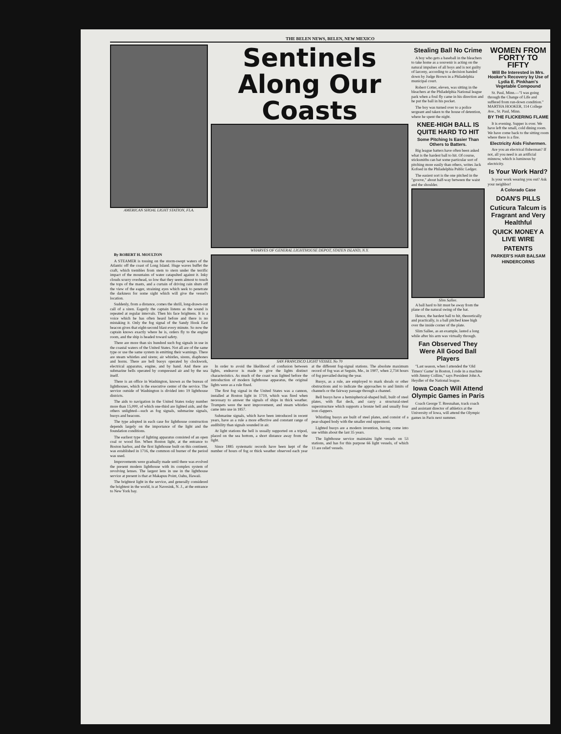THE BELEN NEWS, BELEN, NEW MEXICO
AMERICAN SHOAL LIGHT STATION, FLA.
Sentinels Along Our Coasts
WHARVES OF GENERAL LIGHTHOUSE DEPOT, STATEN ISLAND, N.Y.
By ROBERT H. MOULTON
A STEAMER is tossing on the storm-swept waters of the Atlantic off the coast of Long Island. Huge waves buffet the craft, which trembles from stem to stern under the terrific impact of the mountains of water catapulted against it. Inky clouds scurry overhead, so low that they seem almost to touch the tops of the masts, and a curtain of driving rain shuts off the view of the eager, straining eyes which seek to penetrate the darkness for some sight which will give the vessel's location.
Suddenly, from a distance, comes the shrill, long-drawn-out call of a siren. Eagerly the captain listens as the sound is repeated at regular intervals. Then his face brightens. It is a voice which he has often heard before and there is no mistaking it. Only the fog signal of the Sandy Hook East beacon gives that eight-second blast every minute. So now the captain knows exactly where he is, orders fly to the engine room, and the ship is headed toward safety.
There are more than six hundred such fog signals in use in the coastal waters of the United States. Not all are of the same type or use the same system in emitting their warnings. There are steam whistles and sirens; air whistles, sirens, diaphones and horns. There are bell buoys operated by clockwork, electrical apparatus, engine, and by hand. And there are submarine bells operated by compressed air and by the sea itself.
There is an office in Washington, known as the bureau of lighthouses, which is the executive center of the service. The service outside of Washington is divided into 19 lighthouse districts.
The aids to navigation in the United States today number more than 15,000, of which one-third are lighted aids, and the others unlighted—such as fog signals, submarine signals, buoys and beacons.
The type adopted in each case for lighthouse construction depends largely on the importance of the light and the foundation conditions.
The earliest type of lighting apparatus consisted of an open coal or wood fire. When Boston light, at the entrance to Boston harbor, and the first lighthouse built on this continent, was established in 1716, the common oil burner of the period was used.
Improvements were gradually made until there was evolved the present modern lighthouse with its complex system of revolving lenses. The largest lens in use in the lighthouse service at present is that at Makapuu Point, Oahu, Hawaii.
The brightest light in the service, and generally considered the brightest in the world, is at Navesink, N. J., at the entrance to New York bay.
SAN FRANCISCO LIGHT VESSEL No 70
In order to avoid the likelihood of confusion between lights, endeavor is made to give the lights distinct characteristics. As much of the coast was lighted before the introduction of modern lighthouse apparatus, the original lights were as a rule fixed.
The first fog signal in the United States was a cannon, installed at Boston light in 1719, which was fired when necessary to answer the signals of ships in thick weather. Trumpets were the next improvement, and steam whistles came into use in 1857.
Submarine signals, which have been introduced in recent years, have as a rule a more effective and constant range of audibility than signals sounded in air.
At light stations the bell is usually supported on a tripod, placed on the sea bottom, a short distance away from the light.
Since 1885 systematic records have been kept of the number of hours of fog or thick weather observed each year at the different fog-signal stations. The absolute maximum record of fog was at Seguin, Me., in 1907, when 2,734 hours of fog prevailed during the year.
Buoys, as a rule, are employed to mark shoals or other obstructions and to indicate the approaches to and limits of channels or the fairway passage through a channel.
Bell buoys have a hemispherical-shaped hull, built of steel plates, with flat deck, and carry a structural-steel superstructure which supports a bronze bell and usually four iron clappers.
Whistling buoys are built of steel plates, and consist of a pear-shaped body with the smaller end uppermost.
Lighted buoys are a modern invention, having come into use within about the last 35 years.
The lighthouse service maintains light vessels on 53 stations, and has for this purpose 66 light vessels, of which 13 are relief vessels.
Stealing Ball No Crime
A boy who gets a baseball in the bleachers to take home as a souvenir is acting on the natural impulses of all boys and is not guilty of larceny, according to a decision handed down by Judge Brown in a Philadelphia municipal court.
Robert Cotter, eleven, was sitting in the bleachers at the Philadelphia National league park when a foul fly came in his direction and he put the ball in his pocket.
The boy was turned over to a police sergeant and taken to the house of detention, where he spent the night.
KNEE-HIGH BALL IS QUITE HARD TO HIT
Some Pitching Is Easier Than Others to Batters.
Big league batters have often been asked what is the hardest ball to hit. Of course, sticksmiths can bat some particular sort of pitching more easily than others, writes Jack Kofoed in the Philadelphia Public Ledger.
The easiest sort is the one pitched in the "groove," about half-way between the waist and the shoulder.
Slim Sallee.
A ball hard to hit must be away from the plane of the natural swing of the bat.
Hence, the hardest ball to hit, theoretically and practically, is a ball pitched knee high over the inside corner of the plate.
Slim Sallee, as an example, lasted a long while after his arm was virtually through.
Fan Observed They Were All Good Ball Players
"Last season, when I attended the 'Old Timers' Game' in Boston, I rode in a machine with Jimmy Collins," says President John A. Heydler of the National league.
Iowa Coach Will Attend Olympic Games in Paris
Coach George T. Bresnahan, track coach and assistant director of athletics at the University of Iowa, will attend the Olympic games in Paris next summer.
WOMEN FROM FORTY TO FIFTY
Will Be Interested in Mrs. Hooker's Recovery by Use of Lydia E. Pinkham's Vegetable Compound
St. Paul, Minn.—"I was going through the Change of Life and suffered from run-down condition." MARTHA HOOKER, 114 College Ave., St. Paul, Minn.
BY THE FLICKERING FLAME
It is evening. Supper is over. We have left the small, cold dining room. We have come back to the sitting room where there is a fire.
Electricity Aids Fishermen.
Are you an electrical fisherman? If not, all you need is an artificial minnow, which is luminous by electricity.
Is Your Work Hard?
Is your work wearing you out? Ask your neighbor!
A Colorado Case
DOAN'S PILLS
Cuticura Talcum is Fragrant and Very Healthful
QUICK MONEY A LIVE WIRE
PATENTS
PARKER'S HAIR BALSAM
HINDERCORNS